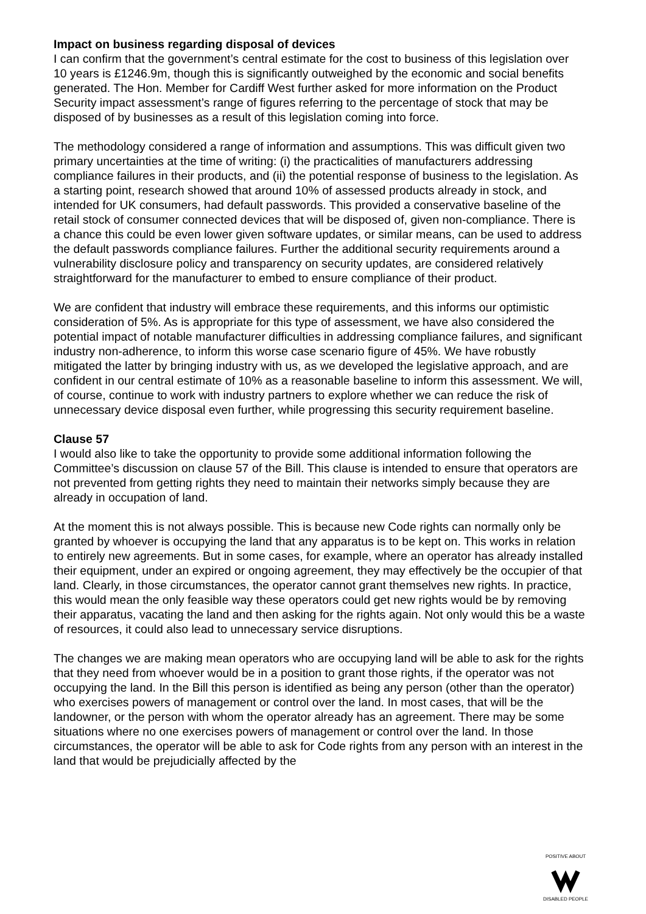Impact on business regarding disposal of devices
I can confirm that the government’s central estimate for the cost to business of this legislation over 10 years is £1246.9m, though this is significantly outweighed by the economic and social benefits generated. The Hon. Member for Cardiff West further asked for more information on the Product Security impact assessment’s range of figures referring to the percentage of stock that may be disposed of by businesses as a result of this legislation coming into force.
The methodology considered a range of information and assumptions. This was difficult given two primary uncertainties at the time of writing: (i) the practicalities of manufacturers addressing compliance failures in their products, and (ii) the potential response of business to the legislation. As a starting point, research showed that around 10% of assessed products already in stock, and intended for UK consumers, had default passwords. This provided a conservative baseline of the retail stock of consumer connected devices that will be disposed of, given non-compliance. There is a chance this could be even lower given software updates, or similar means, can be used to address the default passwords compliance failures. Further the additional security requirements around a vulnerability disclosure policy and transparency on security updates, are considered relatively straightforward for the manufacturer to embed to ensure compliance of their product.
We are confident that industry will embrace these requirements, and this informs our optimistic consideration of 5%. As is appropriate for this type of assessment, we have also considered the potential impact of notable manufacturer difficulties in addressing compliance failures, and significant industry non-adherence, to inform this worse case scenario figure of 45%. We have robustly mitigated the latter by bringing industry with us, as we developed the legislative approach, and are confident in our central estimate of 10% as a reasonable baseline to inform this assessment. We will, of course, continue to work with industry partners to explore whether we can reduce the risk of unnecessary device disposal even further, while progressing this security requirement baseline.
Clause 57
I would also like to take the opportunity to provide some additional information following the Committee’s discussion on clause 57 of the Bill. This clause is intended to ensure that operators are not prevented from getting rights they need to maintain their networks simply because they are already in occupation of land.
At the moment this is not always possible. This is because new Code rights can normally only be granted by whoever is occupying the land that any apparatus is to be kept on. This works in relation to entirely new agreements. But in some cases, for example, where an operator has already installed their equipment, under an expired or ongoing agreement, they may effectively be the occupier of that land. Clearly, in those circumstances, the operator cannot grant themselves new rights. In practice, this would mean the only feasible way these operators could get new rights would be by removing their apparatus, vacating the land and then asking for the rights again. Not only would this be a waste of resources, it could also lead to unnecessary service disruptions.
The changes we are making mean operators who are occupying land will be able to ask for the rights that they need from whoever would be in a position to grant those rights, if the operator was not occupying the land. In the Bill this person is identified as being any person (other than the operator) who exercises powers of management or control over the land. In most cases, that will be the landowner, or the person with whom the operator already has an agreement. There may be some situations where no one exercises powers of management or control over the land. In those circumstances, the operator will be able to ask for Code rights from any person with an interest in the land that would be prejudicially affected by the
POSITIVE ABOUT
DISABLED PEOPLE